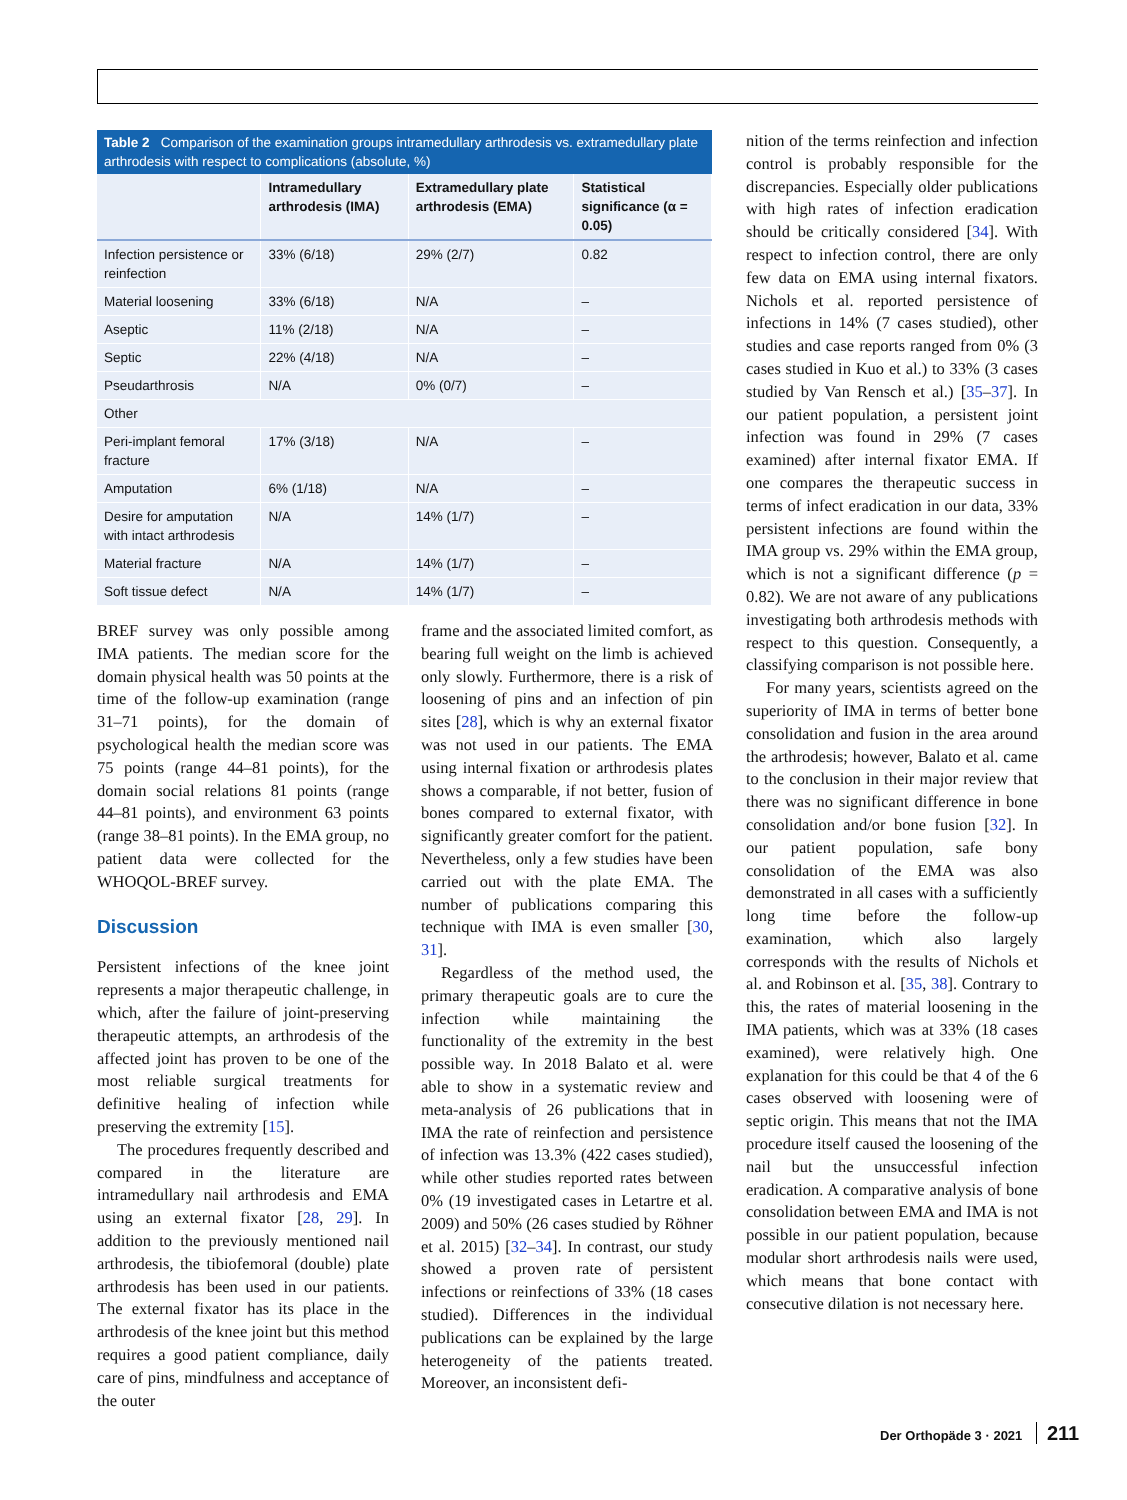Table 2 Comparison of the examination groups intramedullary arthrodesis vs. extramedullary plate arthrodesis with respect to complications (absolute, %)
| | Intramedullary arthrodesis (IMA) | Extramedullary plate arthrodesis (EMA) | Statistical significance (α = 0.05) |
| --- | --- | --- | --- |
| Infection persistence or reinfection | 33% (6/18) | 29% (2/7) | 0.82 |
| Material loosening | 33% (6/18) | N/A | – |
| Aseptic | 11% (2/18) | N/A | – |
| Septic | 22% (4/18) | N/A | – |
| Pseudarthrosis | N/A | 0% (0/7) | – |
| Other | | | |
| Peri-implant femoral fracture | 17% (3/18) | N/A | – |
| Amputation | 6% (1/18) | N/A | – |
| Desire for amputation with intact arthrodesis | N/A | 14% (1/7) | – |
| Material fracture | N/A | 14% (1/7) | – |
| Soft tissue defect | N/A | 14% (1/7) | – |
BREF survey was only possible among IMA patients. The median score for the domain physical health was 50 points at the time of the follow-up examination (range 31–71 points), for the domain of psychological health the median score was 75 points (range 44–81 points), for the domain social relations 81 points (range 44–81 points), and environment 63 points (range 38–81 points). In the EMA group, no patient data were collected for the WHOQOL-BREF survey.
Discussion
Persistent infections of the knee joint represents a major therapeutic challenge, in which, after the failure of joint-preserving therapeutic attempts, an arthrodesis of the affected joint has proven to be one of the most reliable surgical treatments for definitive healing of infection while preserving the extremity [15].
The procedures frequently described and compared in the literature are intramedullary nail arthrodesis and EMA using an external fixator [28, 29]. In addition to the previously mentioned nail arthrodesis, the tibiofemoral (double) plate arthrodesis has been used in our patients. The external fixator has its place in the arthrodesis of the knee joint but this method requires a good patient compliance, daily care of pins, mindfulness and acceptance of the outer
frame and the associated limited comfort, as bearing full weight on the limb is achieved only slowly. Furthermore, there is a risk of loosening of pins and an infection of pin sites [28], which is why an external fixator was not used in our patients. The EMA using internal fixation or arthrodesis plates shows a comparable, if not better, fusion of bones compared to external fixator, with significantly greater comfort for the patient. Nevertheless, only a few studies have been carried out with the plate EMA. The number of publications comparing this technique with IMA is even smaller [30, 31].
Regardless of the method used, the primary therapeutic goals are to cure the infection while maintaining the functionality of the extremity in the best possible way. In 2018 Balato et al. were able to show in a systematic review and meta-analysis of 26 publications that in IMA the rate of reinfection and persistence of infection was 13.3% (422 cases studied), while other studies reported rates between 0% (19 investigated cases in Letartre et al. 2009) and 50% (26 cases studied by Röhner et al. 2015) [32–34]. In contrast, our study showed a proven rate of persistent infections or reinfections of 33% (18 cases studied). Differences in the individual publications can be explained by the large heterogeneity of the patients treated. Moreover, an inconsistent defi-
nition of the terms reinfection and infection control is probably responsible for the discrepancies. Especially older publications with high rates of infection eradication should be critically considered [34]. With respect to infection control, there are only few data on EMA using internal fixators. Nichols et al. reported persistence of infections in 14% (7 cases studied), other studies and case reports ranged from 0% (3 cases studied in Kuo et al.) to 33% (3 cases studied by Van Rensch et al.) [35–37]. In our patient population, a persistent joint infection was found in 29% (7 cases examined) after internal fixator EMA. If one compares the therapeutic success in terms of infect eradication in our data, 33% persistent infections are found within the IMA group vs. 29% within the EMA group, which is not a significant difference (p = 0.82). We are not aware of any publications investigating both arthrodesis methods with respect to this question. Consequently, a classifying comparison is not possible here.
For many years, scientists agreed on the superiority of IMA in terms of better bone consolidation and fusion in the area around the arthrodesis; however, Balato et al. came to the conclusion in their major review that there was no significant difference in bone consolidation and/or bone fusion [32]. In our patient population, safe bony consolidation of the EMA was also demonstrated in all cases with a sufficiently long time before the follow-up examination, which also largely corresponds with the results of Nichols et al. and Robinson et al. [35, 38]. Contrary to this, the rates of material loosening in the IMA patients, which was at 33% (18 cases examined), were relatively high. One explanation for this could be that 4 of the 6 cases observed with loosening were of septic origin. This means that not the IMA procedure itself caused the loosening of the nail but the unsuccessful infection eradication. A comparative analysis of bone consolidation between EMA and IMA is not possible in our patient population, because modular short arthrodesis nails were used, which means that bone contact with consecutive dilation is not necessary here.
Der Orthopäde 3 · 2021 211